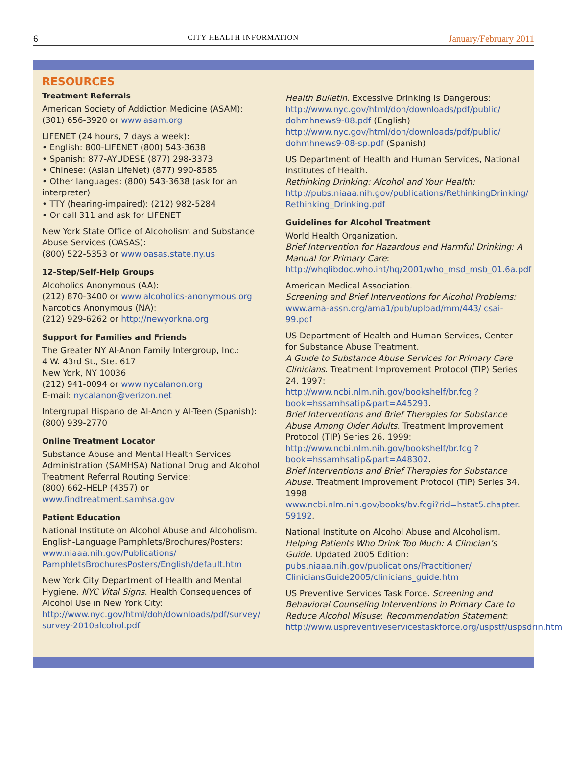6 CITY HEALTH INFORMATION January/February 2011
RESOURCES
Treatment Referrals
American Society of Addiction Medicine (ASAM):
(301) 656-3920 or www.asam.org
LIFENET (24 hours, 7 days a week):
• English: 800-LIFENET (800) 543-3638
• Spanish: 877-AYUDESE (877) 298-3373
• Chinese: (Asian LifeNet) (877) 990-8585
• Other languages: (800) 543-3638 (ask for an interpreter)
• TTY (hearing-impaired): (212) 982-5284
• Or call 311 and ask for LIFENET
New York State Office of Alcoholism and Substance Abuse Services (OASAS):
(800) 522-5353 or www.oasas.state.ny.us
12-Step/Self-Help Groups
Alcoholics Anonymous (AA):
(212) 870-3400 or www.alcoholics-anonymous.org
Narcotics Anonymous (NA):
(212) 929-6262 or http://newyorkna.org
Support for Families and Friends
The Greater NY Al-Anon Family Intergroup, Inc.:
4 W. 43rd St., Ste. 617
New York, NY 10036
(212) 941-0094 or www.nycalanon.org
E-mail: nycalanon@verizon.net
Intergrupal Hispano de Al-Anon y Al-Teen (Spanish):
(800) 939-2770
Online Treatment Locator
Substance Abuse and Mental Health Services Administration (SAMHSA) National Drug and Alcohol Treatment Referral Routing Service:
(800) 662-HELP (4357) or www.findtreatment.samhsa.gov
Patient Education
National Institute on Alcohol Abuse and Alcoholism. English-Language Pamphlets/Brochures/Posters:
www.niaaa.nih.gov/Publications/ PamphletsBrochuresPosters/English/default.htm
New York City Department of Health and Mental Hygiene. NYC Vital Signs. Health Consequences of Alcohol Use in New York City:
http://www.nyc.gov/html/doh/downloads/pdf/survey/ survey-2010alcohol.pdf
Health Bulletin. Excessive Drinking Is Dangerous:
http://www.nyc.gov/html/doh/downloads/pdf/public/ dohmhnews9-08.pdf (English)
http://www.nyc.gov/html/doh/downloads/pdf/public/ dohmhnews9-08-sp.pdf (Spanish)
US Department of Health and Human Services, National Institutes of Health.
Rethinking Drinking: Alcohol and Your Health:
http://pubs.niaaa.nih.gov/publications/RethinkingDrinking/ Rethinking_Drinking.pdf
Guidelines for Alcohol Treatment
World Health Organization.
Brief Intervention for Hazardous and Harmful Drinking: A Manual for Primary Care:
http://whqlibdoc.who.int/hq/2001/who_msd_msb_01.6a.pdf
American Medical Association.
Screening and Brief Interventions for Alcohol Problems:
www.ama-assn.org/ama1/pub/upload/mm/443/ csai-99.pdf
US Department of Health and Human Services, Center for Substance Abuse Treatment.
A Guide to Substance Abuse Services for Primary Care Clinicians. Treatment Improvement Protocol (TIP) Series 24. 1997:
http://www.ncbi.nlm.nih.gov/bookshelf/br.fcgi?book=hssamhsatip&part=A45293.
Brief Interventions and Brief Therapies for Substance Abuse Among Older Adults. Treatment Improvement Protocol (TIP) Series 26. 1999:
http://www.ncbi.nlm.nih.gov/bookshelf/br.fcgi?book=hssamhsatip&part=A48302.
Brief Interventions and Brief Therapies for Substance Abuse. Treatment Improvement Protocol (TIP) Series 34. 1998:
www.ncbi.nlm.nih.gov/books/bv.fcgi?rid=hstat5.chapter. 59192.
National Institute on Alcohol Abuse and Alcoholism.
Helping Patients Who Drink Too Much: A Clinician’s Guide. Updated 2005 Edition:
pubs.niaaa.nih.gov/publications/Practitioner/ CliniciansGuide2005/clinicians_guide.htm
US Preventive Services Task Force. Screening and Behavioral Counseling Interventions in Primary Care to Reduce Alcohol Misuse: Recommendation Statement:
http://www.uspreventiveservicestaskforce.org/uspstf/uspsdrin.htm